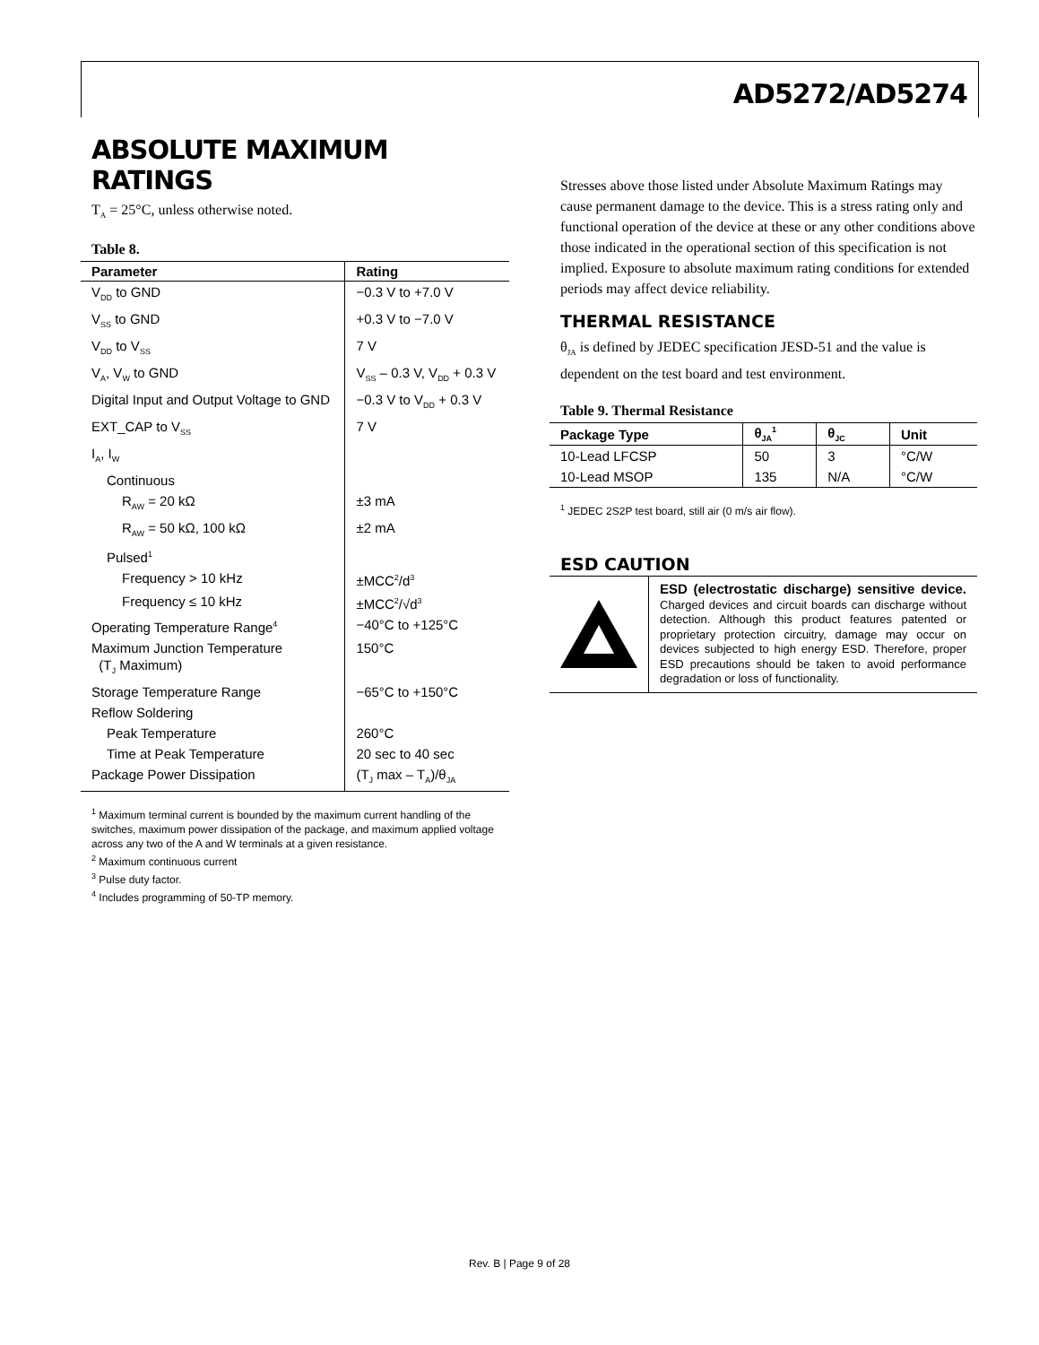AD5272/AD5274
ABSOLUTE MAXIMUM RATINGS
T<sub>A</sub> = 25°C, unless otherwise noted.
Table 8.
| Parameter | Rating |
| --- | --- |
| V<sub>DD</sub> to GND | −0.3 V to +7.0 V |
| V<sub>SS</sub> to GND | +0.3 V to −7.0 V |
| V<sub>DD</sub> to V<sub>SS</sub> | 7 V |
| V<sub>A</sub>, V<sub>W</sub> to GND | V<sub>SS</sub> – 0.3 V, V<sub>DD</sub> + 0.3 V |
| Digital Input and Output Voltage to GND | −0.3 V to V<sub>DD</sub> + 0.3 V |
| EXT_CAP to V<sub>SS</sub> | 7 V |
| I<sub>A</sub>, I<sub>W</sub> | |
| Continuous | |
| R<sub>AW</sub> = 20 kΩ | ±3 mA |
| R<sub>AW</sub> = 50 kΩ, 100 kΩ | ±2 mA |
| Pulsed<sup>1</sup> | |
| Frequency > 10 kHz | ±MCC<sup>2</sup>/d<sup>3</sup> |
| Frequency ≤ 10 kHz | ±MCC<sup>2</sup>/√d<sup>3</sup> |
| Operating Temperature Range<sup>4</sup> | −40°C to +125°C |
| Maximum Junction Temperature (T<sub>J</sub> Maximum) | 150°C |
| Storage Temperature Range | −65°C to +150°C |
| Reflow Soldering | |
| Peak Temperature | 260°C |
| Time at Peak Temperature | 20 sec to 40 sec |
| Package Power Dissipation | (T<sub>J</sub> max – T<sub>A</sub>)/θ<sub>JA</sub> |
<sup>1</sup> Maximum terminal current is bounded by the maximum current handling of the switches, maximum power dissipation of the package, and maximum applied voltage across any two of the A and W terminals at a given resistance.
<sup>2</sup> Maximum continuous current
<sup>3</sup> Pulse duty factor.
<sup>4</sup> Includes programming of 50-TP memory.
Stresses above those listed under Absolute Maximum Ratings may cause permanent damage to the device. This is a stress rating only and functional operation of the device at these or any other conditions above those indicated in the operational section of this specification is not implied. Exposure to absolute maximum rating conditions for extended periods may affect device reliability.
THERMAL RESISTANCE
θ<sub>JA</sub> is defined by JEDEC specification JESD-51 and the value is dependent on the test board and test environment.
Table 9. Thermal Resistance
| Package Type | θ<sub>JA</sub><sup>1</sup> | θ<sub>JC</sub> | Unit |
| --- | --- | --- | --- |
| 10-Lead LFCSP | 50 | 3 | °C/W |
| 10-Lead MSOP | 135 | N/A | °C/W |
<sup>1</sup> JEDEC 2S2P test board, still air (0 m/s air flow).
ESD CAUTION
ESD (electrostatic discharge) sensitive device. Charged devices and circuit boards can discharge without detection. Although this product features patented or proprietary protection circuitry, damage may occur on devices subjected to high energy ESD. Therefore, proper ESD precautions should be taken to avoid performance degradation or loss of functionality.
Rev. B | Page 9 of 28